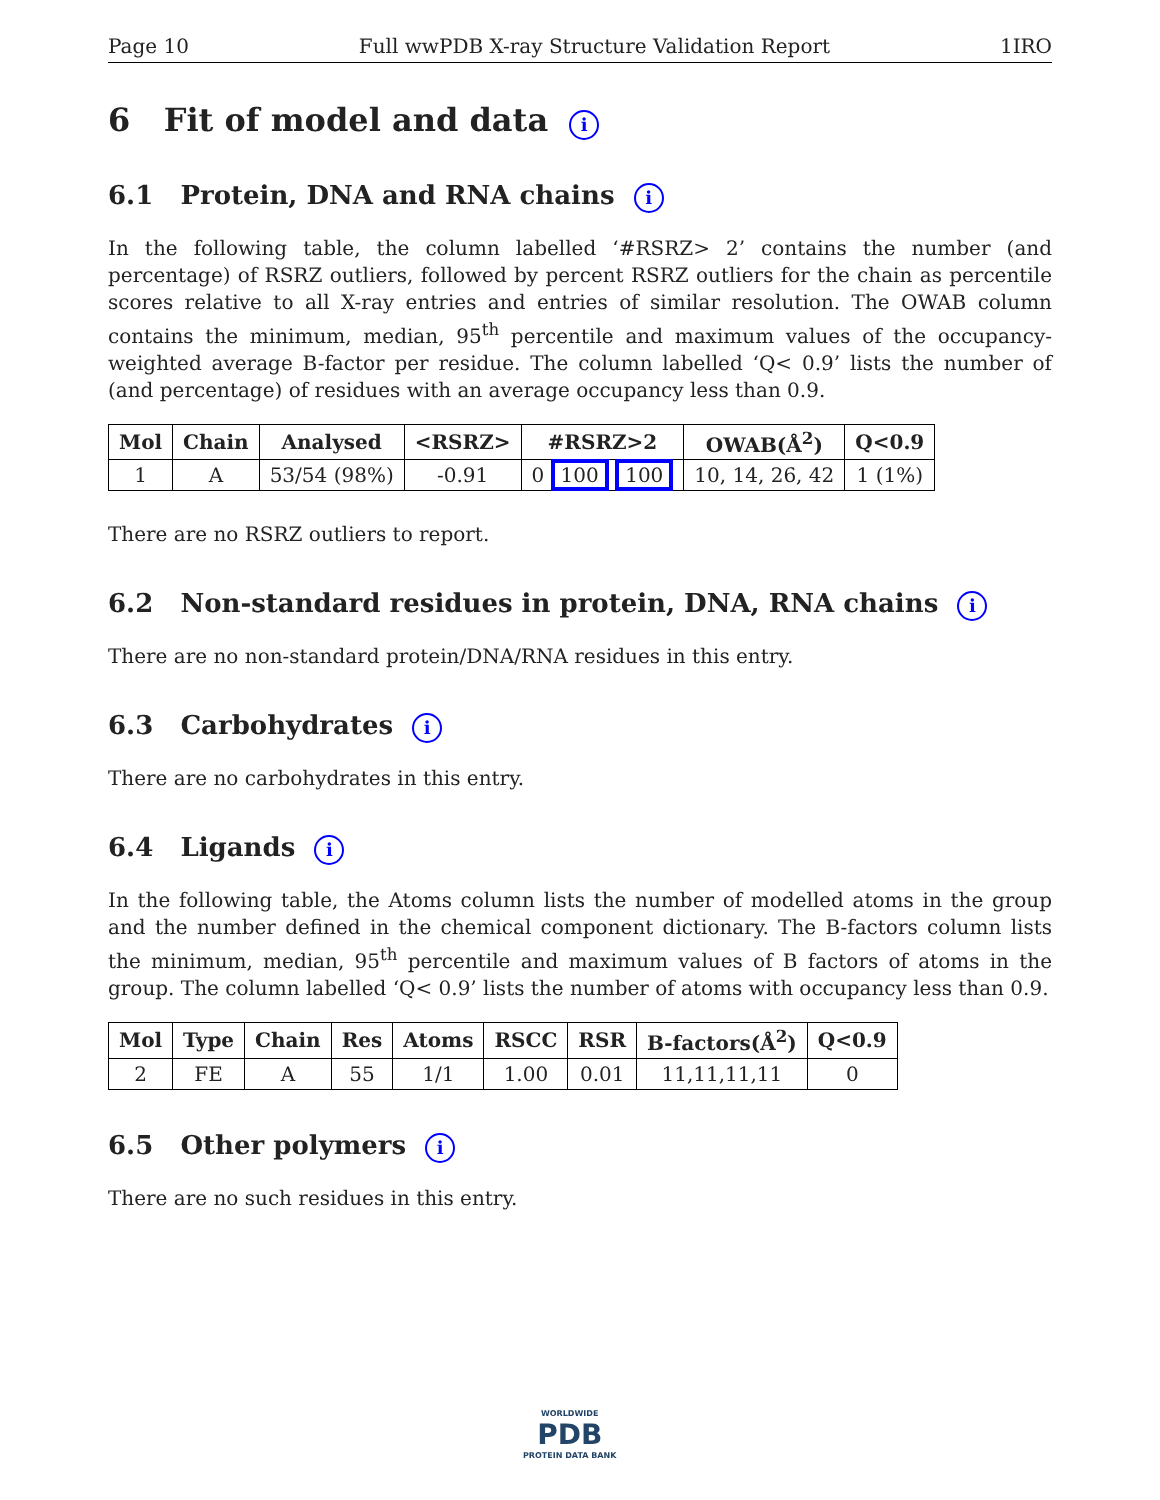Page 10 Full wwPDB X-ray Structure Validation Report 1IRO
6 Fit of model and data i
6.1 Protein, DNA and RNA chains i
In the following table, the column labelled ‘#RSRZ> 2’ contains the number (and percentage) of RSRZ outliers, followed by percent RSRZ outliers for the chain as percentile scores relative to all X-ray entries and entries of similar resolution. The OWAB column contains the minimum, median, 95<sup>th</sup> percentile and maximum values of the occupancy-weighted average B-factor per residue. The column labelled ‘Q< 0.9’ lists the number of (and percentage) of residues with an average occupancy less than 0.9.
| Mol | Chain | Analysed | <RSRZ> | #RSRZ>2 | OWAB(Å<sup>2</sup>) | Q<0.9 |
| --- | --- | --- | --- | --- | --- | --- |
| 1 | A | 53/54 (98%) | -0.91 | 0 100 100 | 10, 14, 26, 42 | 1 (1%) |
There are no RSRZ outliers to report.
6.2 Non-standard residues in protein, DNA, RNA chains i
There are no non-standard protein/DNA/RNA residues in this entry.
6.3 Carbohydrates i
There are no carbohydrates in this entry.
6.4 Ligands i
In the following table, the Atoms column lists the number of modelled atoms in the group and the number defined in the chemical component dictionary. The B-factors column lists the minimum, median, 95<sup>th</sup> percentile and maximum values of B factors of atoms in the group. The column labelled ‘Q< 0.9’ lists the number of atoms with occupancy less than 0.9.
| Mol | Type | Chain | Res | Atoms | RSCC | RSR | B-factors(Å<sup>2</sup>) | Q<0.9 |
| --- | --- | --- | --- | --- | --- | --- | --- | --- |
| 2 | FE | A | 55 | 1/1 | 1.00 | 0.01 | 11,11,11,11 | 0 |
6.5 Other polymers i
There are no such residues in this entry.
WORLDWIDE
PDB
PROTEIN DATA BANK